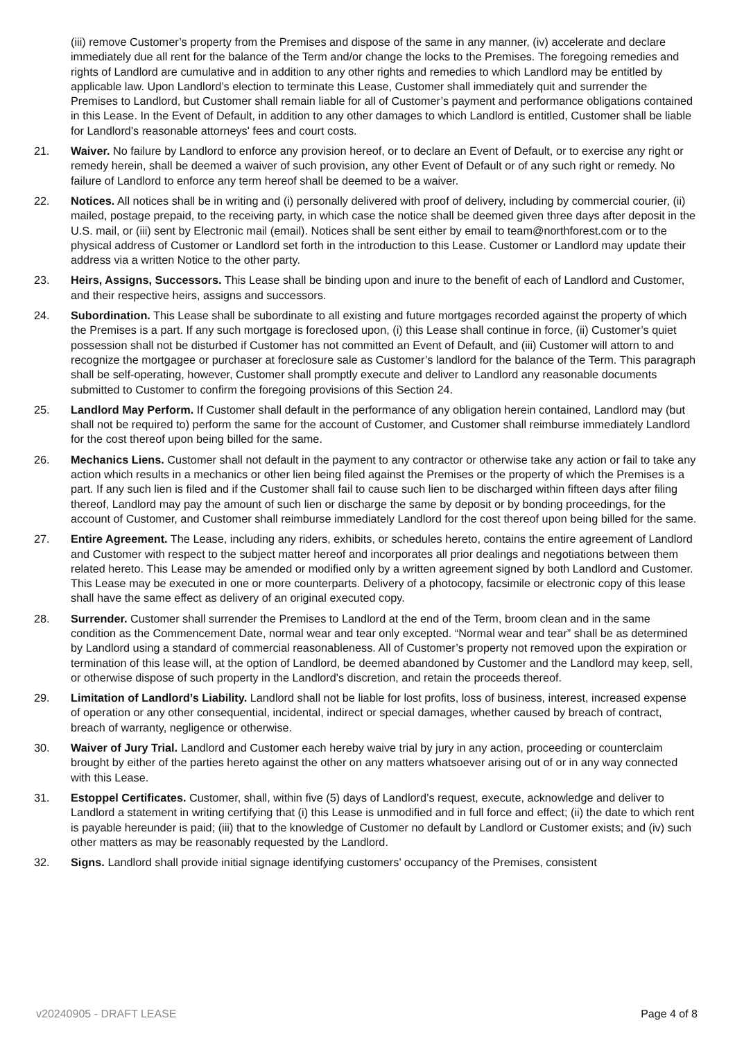(iii) remove Customer’s property from the Premises and dispose of the same in any manner, (iv) accelerate and declare immediately due all rent for the balance of the Term and/or change the locks to the Premises. The foregoing remedies and rights of Landlord are cumulative and in addition to any other rights and remedies to which Landlord may be entitled by applicable law. Upon Landlord’s election to terminate this Lease, Customer shall immediately quit and surrender the Premises to Landlord, but Customer shall remain liable for all of Customer’s payment and performance obligations contained in this Lease. In the Event of Default, in addition to any other damages to which Landlord is entitled, Customer shall be liable for Landlord's reasonable attorneys' fees and court costs.
21. Waiver. No failure by Landlord to enforce any provision hereof, or to declare an Event of Default, or to exercise any right or remedy herein, shall be deemed a waiver of such provision, any other Event of Default or of any such right or remedy. No failure of Landlord to enforce any term hereof shall be deemed to be a waiver.
22. Notices. All notices shall be in writing and (i) personally delivered with proof of delivery, including by commercial courier, (ii) mailed, postage prepaid, to the receiving party, in which case the notice shall be deemed given three days after deposit in the U.S. mail, or (iii) sent by Electronic mail (email). Notices shall be sent either by email to team@northforest.com or to the physical address of Customer or Landlord set forth in the introduction to this Lease. Customer or Landlord may update their address via a written Notice to the other party.
23. Heirs, Assigns, Successors. This Lease shall be binding upon and inure to the benefit of each of Landlord and Customer, and their respective heirs, assigns and successors.
24. Subordination. This Lease shall be subordinate to all existing and future mortgages recorded against the property of which the Premises is a part. If any such mortgage is foreclosed upon, (i) this Lease shall continue in force, (ii) Customer’s quiet possession shall not be disturbed if Customer has not committed an Event of Default, and (iii) Customer will attorn to and recognize the mortgagee or purchaser at foreclosure sale as Customer’s landlord for the balance of the Term. This paragraph shall be self-operating, however, Customer shall promptly execute and deliver to Landlord any reasonable documents submitted to Customer to confirm the foregoing provisions of this Section 24.
25. Landlord May Perform. If Customer shall default in the performance of any obligation herein contained, Landlord may (but shall not be required to) perform the same for the account of Customer, and Customer shall reimburse immediately Landlord for the cost thereof upon being billed for the same.
26. Mechanics Liens. Customer shall not default in the payment to any contractor or otherwise take any action or fail to take any action which results in a mechanics or other lien being filed against the Premises or the property of which the Premises is a part. If any such lien is filed and if the Customer shall fail to cause such lien to be discharged within fifteen days after filing thereof, Landlord may pay the amount of such lien or discharge the same by deposit or by bonding proceedings, for the account of Customer, and Customer shall reimburse immediately Landlord for the cost thereof upon being billed for the same.
27. Entire Agreement. The Lease, including any riders, exhibits, or schedules hereto, contains the entire agreement of Landlord and Customer with respect to the subject matter hereof and incorporates all prior dealings and negotiations between them related hereto. This Lease may be amended or modified only by a written agreement signed by both Landlord and Customer. This Lease may be executed in one or more counterparts. Delivery of a photocopy, facsimile or electronic copy of this lease shall have the same effect as delivery of an original executed copy.
28. Surrender. Customer shall surrender the Premises to Landlord at the end of the Term, broom clean and in the same condition as the Commencement Date, normal wear and tear only excepted. “Normal wear and tear” shall be as determined by Landlord using a standard of commercial reasonableness. All of Customer’s property not removed upon the expiration or termination of this lease will, at the option of Landlord, be deemed abandoned by Customer and the Landlord may keep, sell, or otherwise dispose of such property in the Landlord's discretion, and retain the proceeds thereof.
29. Limitation of Landlord’s Liability. Landlord shall not be liable for lost profits, loss of business, interest, increased expense of operation or any other consequential, incidental, indirect or special damages, whether caused by breach of contract, breach of warranty, negligence or otherwise.
30. Waiver of Jury Trial. Landlord and Customer each hereby waive trial by jury in any action, proceeding or counterclaim brought by either of the parties hereto against the other on any matters whatsoever arising out of or in any way connected with this Lease.
31. Estoppel Certificates. Customer, shall, within five (5) days of Landlord’s request, execute, acknowledge and deliver to Landlord a statement in writing certifying that (i) this Lease is unmodified and in full force and effect; (ii) the date to which rent is payable hereunder is paid; (iii) that to the knowledge of Customer no default by Landlord or Customer exists; and (iv) such other matters as may be reasonably requested by the Landlord.
32. Signs. Landlord shall provide initial signage identifying customers’ occupancy of the Premises, consistent
v20240905 - DRAFT LEASE Page 4 of 8